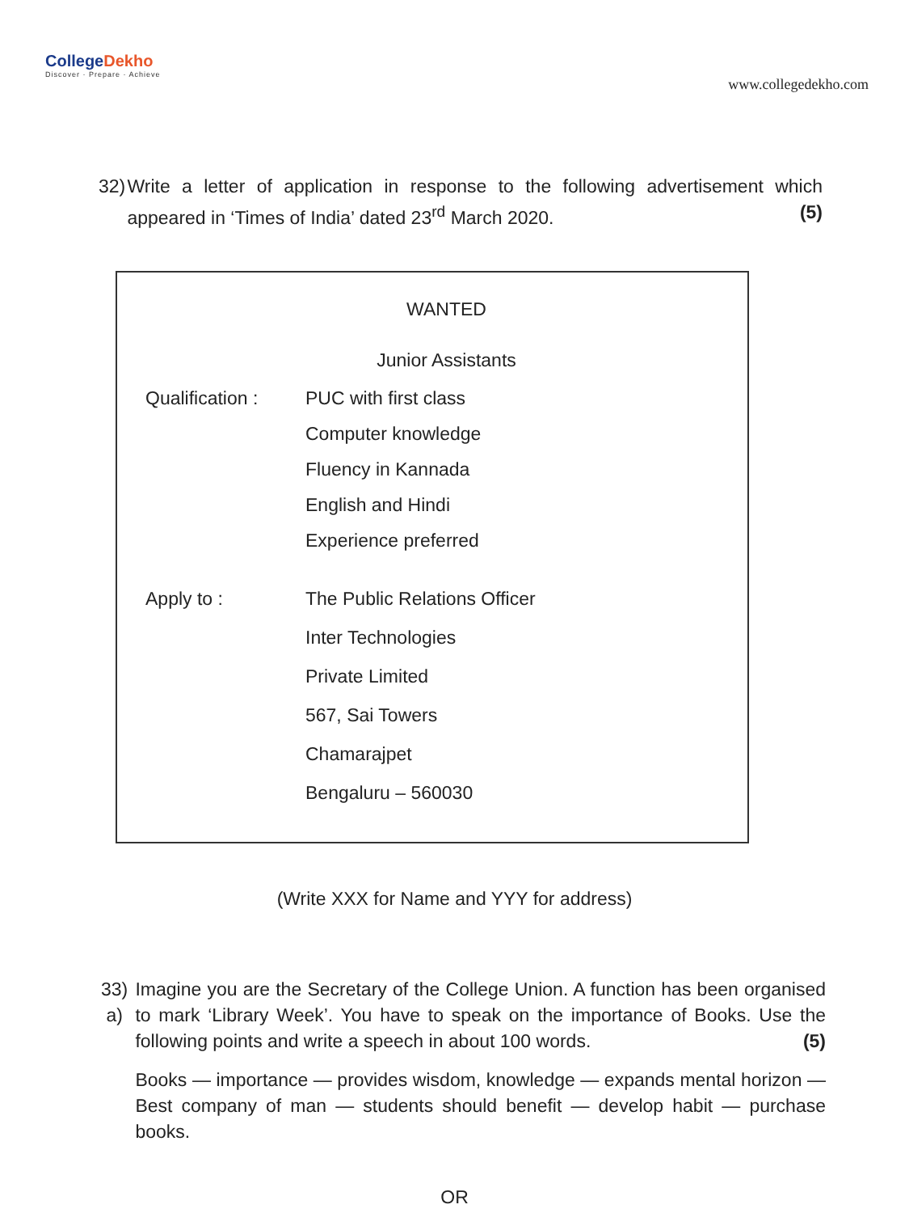CollegeDekho
Discover · Prepare · Achieve
www.collegedekho.com
32) Write a letter of application in response to the following advertisement which appeared in ‘Times of India’ dated 23<sup>rd</sup> March 2020. (5)
WANTED
Junior Assistants
Qualification :
PUC with first class
Computer knowledge
Fluency in Kannada
English and Hindi
Experience preferred
Apply to :
The Public Relations Officer
Inter Technologies
Private Limited
567, Sai Towers
Chamarajpet
Bengaluru – 560030
(Write XXX for Name and YYY for address)
33) a) Imagine you are the Secretary of the College Union. A function has been organised to mark ‘Library Week’. You have to speak on the importance of Books. Use the following points and write a speech in about 100 words. (5)
Books — importance — provides wisdom, knowledge — expands mental horizon — Best company of man — students should benefit — develop habit — purchase books.
OR